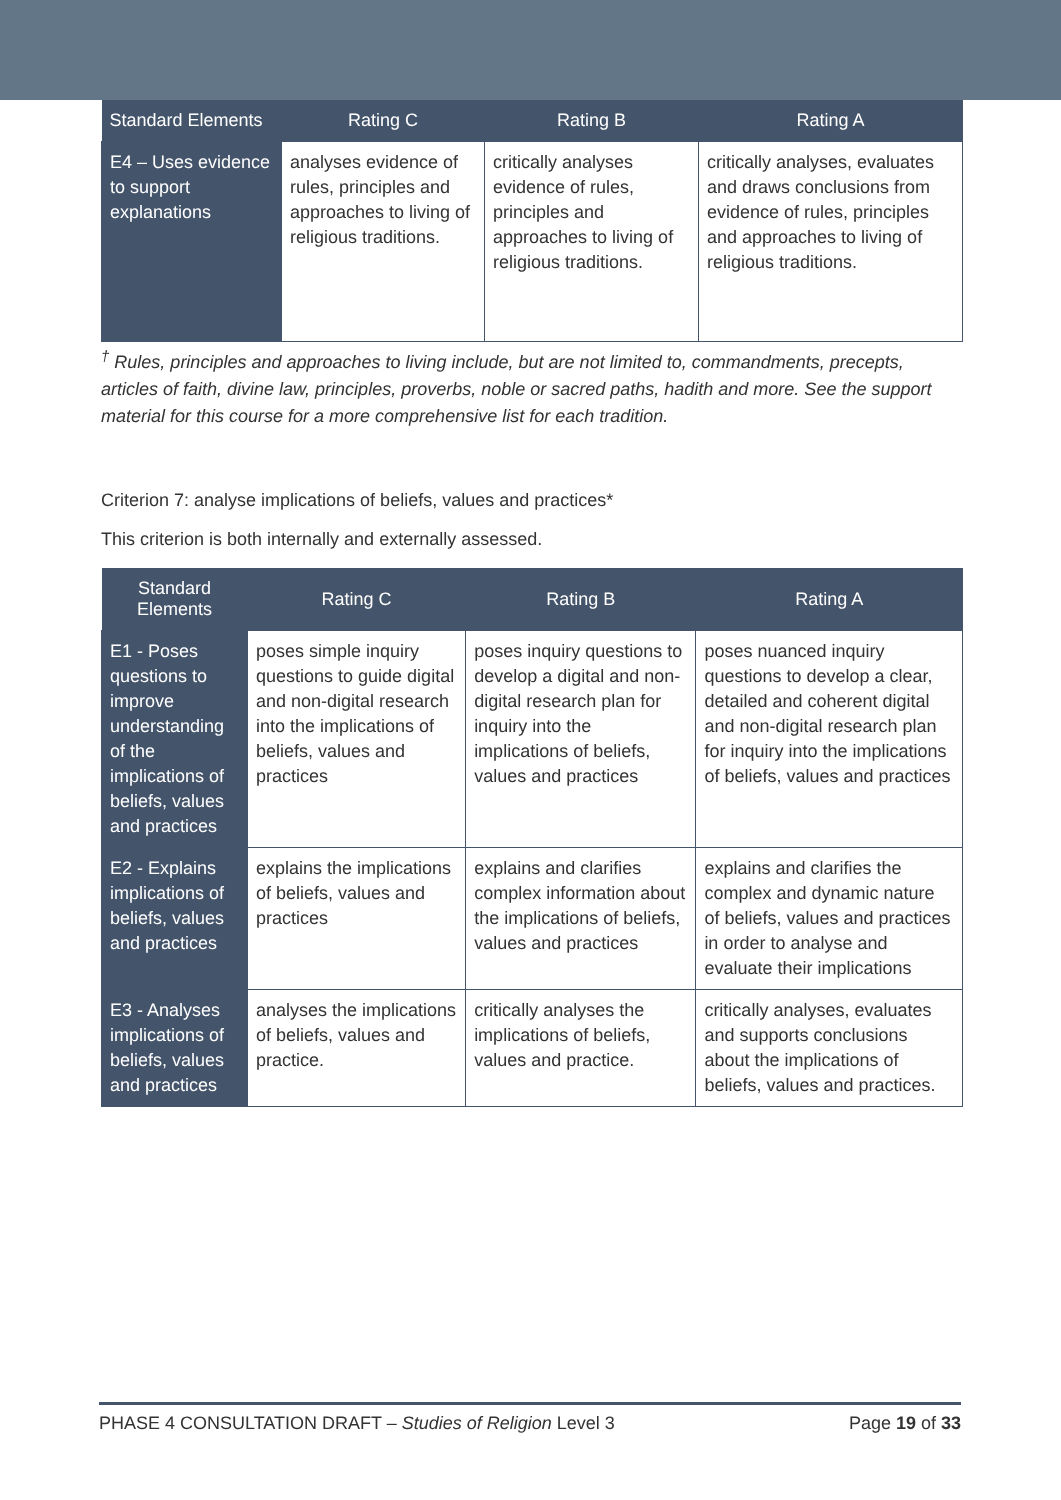| Standard Elements | Rating C | Rating B | Rating A |
| --- | --- | --- | --- |
| E4 – Uses evidence to support explanations | analyses evidence of rules, principles and approaches to living of religious traditions. | critically analyses evidence of rules, principles and approaches to living of religious traditions. | critically analyses, evaluates and draws conclusions from evidence of rules, principles and approaches to living of religious traditions. |
<sup>†</sup> Rules, principles and approaches to living include, but are not limited to, commandments, precepts, articles of faith, divine law, principles, proverbs, noble or sacred paths, hadith and more. See the support material for this course for a more comprehensive list for each tradition.
Criterion 7: analyse implications of beliefs, values and practices*
This criterion is both internally and externally assessed.
| Standard Elements | Rating C | Rating B | Rating A |
| --- | --- | --- | --- |
| E1 - Poses questions to improve understanding of the implications of beliefs, values and practices | poses simple inquiry questions to guide digital and non-digital research into the implications of beliefs, values and practices | poses inquiry questions to develop a digital and non-digital research plan for inquiry into the implications of beliefs, values and practices | poses nuanced inquiry questions to develop a clear, detailed and coherent digital and non-digital research plan for inquiry into the implications of beliefs, values and practices |
| E2 - Explains implications of beliefs, values and practices | explains the implications of beliefs, values and practices | explains and clarifies complex information about the implications of beliefs, values and practices | explains and clarifies the complex and dynamic nature of beliefs, values and practices in order to analyse and evaluate their implications |
| E3 - Analyses implications of beliefs, values and practices | analyses the implications of beliefs, values and practice. | critically analyses the implications of beliefs, values and practice. | critically analyses, evaluates and supports conclusions about the implications of beliefs, values and practices. |
PHASE 4 CONSULTATION DRAFT – Studies of Religion Level 3 Page 19 of 33